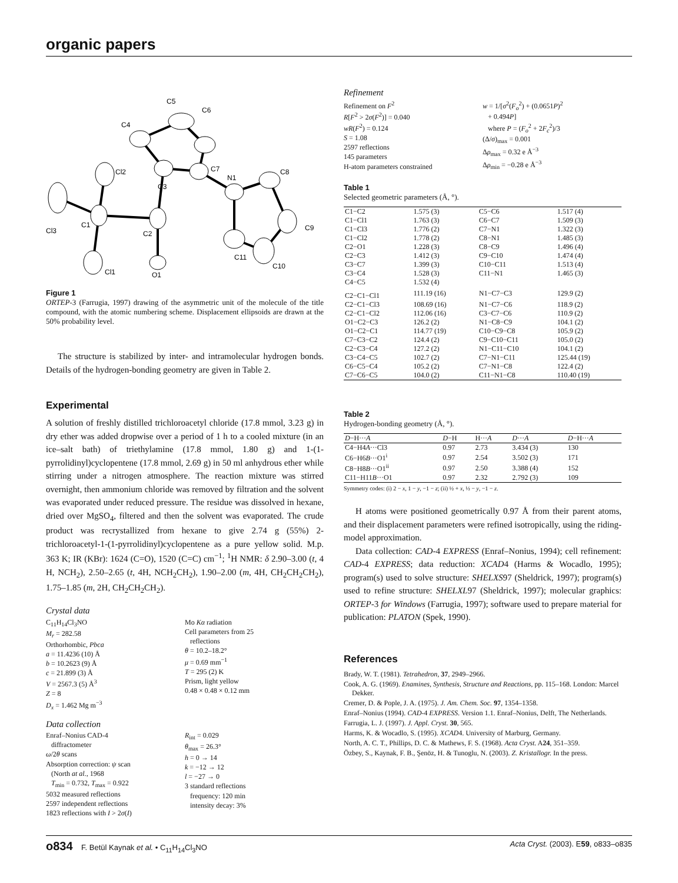organic papers
C5
C6
C4
Cl2
C7
N1
C8
C3
C9
Cl3
C1
C2
C11
C10
Cl1
O1
Figure 1
ORTEP-3 (Farrugia, 1997) drawing of the asymmetric unit of the molecule of the title compound, with the atomic numbering scheme. Displacement ellipsoids are drawn at the 50% probability level.
The structure is stabilized by inter- and intramolecular hydrogen bonds. Details of the hydrogen-bonding geometry are given in Table 2.
Experimental
A solution of freshly distilled trichloroacetyl chloride (17.8 mmol, 3.23 g) in dry ether was added dropwise over a period of 1 h to a cooled mixture (in an ice–salt bath) of triethylamine (17.8 mmol, 1.80 g) and 1-(1-pyrrolidinyl)cyclopentene (17.8 mmol, 2.69 g) in 50 ml anhydrous ether while stirring under a nitrogen atmosphere. The reaction mixture was stirred overnight, then ammonium chloride was removed by filtration and the solvent was evaporated under reduced pressure. The residue was dissolved in hexane, dried over MgSO<sub>4</sub>, filtered and then the solvent was evaporated. The crude product was recrystallized from hexane to give 2.74 g (55%) 2-trichloroacetyl-1-(1-pyrrolidinyl)cyclopentene as a pure yellow solid. M.p. 363 K; IR (KBr): 1624 (C=O), 1520 (C=C) cm<sup>−1</sup>; <sup>1</sup>H NMR: δ 2.90–3.00 (t, 4 H, NCH<sub>2</sub>), 2.50–2.65 (t, 4H, NCH<sub>2</sub>CH<sub>2</sub>), 1.90–2.00 (m, 4H, CH<sub>2</sub>CH<sub>2</sub>CH<sub>2</sub>), 1.75–1.85 (m, 2H, CH<sub>2</sub>CH<sub>2</sub>CH<sub>2</sub>).
Crystal data
C<sub>11</sub>H<sub>14</sub>Cl<sub>3</sub>NO
M<sub>r</sub> = 282.58
Orthorhombic, Pbca
a = 11.4236 (10) Å
b = 10.2623 (9) Å
c = 21.899 (3) Å
V = 2567.3 (5) Å<sup>3</sup>
Z = 8
D<sub>x</sub> = 1.462 Mg m<sup>−3</sup>
Mo Kα radiation
Cell parameters from 25
reflections
θ = 10.2–18.2°
μ = 0.69 mm<sup>−1</sup>
T = 295 (2) K
Prism, light yellow
0.48 × 0.48 × 0.12 mm
Data collection
Enraf–Nonius CAD-4
diffractometer
ω/2θ scans
Absorption correction: ψ scan
(North at al., 1968
T<sub>min</sub> = 0.732, T<sub>max</sub> = 0.922
5032 measured reflections
2597 independent reflections
1823 reflections with I > 2σ(I)
R<sub>int</sub> = 0.029
θ<sub>max</sub> = 26.3°
h = 0 → 14
k = −12 → 12
l = −27 → 0
3 standard reflections
frequency: 120 min
intensity decay: 3%
Refinement
Refinement on F<sup>2</sup>
R[F<sup>2</sup> > 2σ(F<sup>2</sup>)] = 0.040
wR(F<sup>2</sup>) = 0.124
S = 1.08
2597 reflections
145 parameters
H-atom parameters constrained
w = 1/[σ<sup>2</sup>(F<sub>o</sub><sup>2</sup>) + (0.0651P)<sup>2</sup>
+ 0.494P]
where P = (F<sub>o</sub><sup>2</sup> + 2F<sub>c</sub><sup>2</sup>)/3
(Δ/σ)<sub>max</sub> = 0.001
Δρ<sub>max</sub> = 0.32 e Å<sup>−3</sup>
Δρ<sub>min</sub> = −0.28 e Å<sup>−3</sup>
Table 1
Selected geometric parameters (Å, °).
| C1−C2 | 1.575 (3) | C5−C6 | 1.517 (4) |
| C1−Cl1 | 1.763 (3) | C6−C7 | 1.509 (3) |
| C1−Cl3 | 1.776 (2) | C7−N1 | 1.322 (3) |
| C1−Cl2 | 1.778 (2) | C8−N1 | 1.485 (3) |
| C2−O1 | 1.228 (3) | C8−C9 | 1.496 (4) |
| C2−C3 | 1.412 (3) | C9−C10 | 1.474 (4) |
| C3−C7 | 1.399 (3) | C10−C11 | 1.513 (4) |
| C3−C4 | 1.528 (3) | C11−N1 | 1.465 (3) |
| C4−C5 | 1.532 (4) | | |
| C2−C1−Cl1 | 111.19 (16) | N1−C7−C3 | 129.9 (2) |
| C2−C1−Cl3 | 108.69 (16) | N1−C7−C6 | 118.9 (2) |
| C2−C1−Cl2 | 112.06 (16) | C3−C7−C6 | 110.9 (2) |
| O1−C2−C3 | 126.2 (2) | N1−C8−C9 | 104.1 (2) |
| O1−C2−C1 | 114.77 (19) | C10−C9−C8 | 105.9 (2) |
| C7−C3−C2 | 124.4 (2) | C9−C10−C11 | 105.0 (2) |
| C2−C3−C4 | 127.2 (2) | N1−C11−C10 | 104.1 (2) |
| C3−C4−C5 | 102.7 (2) | C7−N1−C11 | 125.44 (19) |
| C6−C5−C4 | 105.2 (2) | C7−N1−C8 | 122.4 (2) |
| C7−C6−C5 | 104.0 (2) | C11−N1−C8 | 110.40 (19) |
Table 2
Hydrogen-bonding geometry (Å, °).
| D −H··· A | D −H | H··· A | D ··· A | D −H··· A |
| --- | --- | --- | --- | --- |
| C4−H4 A ···Cl3 | 0.97 | 2.73 | 3.434 (3) | 130 |
| C6−H6 B ···O1<sup>i</sup> | 0.97 | 2.54 | 3.502 (3) | 171 |
| C8−H8 B ···O1<sup>ii</sup> | 0.97 | 2.50 | 3.388 (4) | 152 |
| C11−H11 B ···O1 | 0.97 | 2.32 | 2.792 (3) | 109 |
Symmetry codes: (i) 2 − x, 1 − y, −1 − z; (ii) ½ + x, ½ − y, −1 − z.
H atoms were positioned geometrically 0.97 Å from their parent atoms, and their displacement parameters were refined isotropically, using the riding-model approximation.
Data collection: CAD-4 EXPRESS (Enraf–Nonius, 1994); cell refinement: CAD-4 EXPRESS; data reduction: XCAD4 (Harms & Wocadlo, 1995); program(s) used to solve structure: SHELXS97 (Sheldrick, 1997); program(s) used to refine structure: SHELXL97 (Sheldrick, 1997); molecular graphics: ORTEP-3 for Windows (Farrugia, 1997); software used to prepare material for publication: PLATON (Spek, 1990).
References
Brady, W. T. (1981). Tetrahedron, 37, 2949–2966.
Cook, A. G. (1969). Enamines, Synthesis, Structure and Reactions, pp. 115–168. London: Marcel Dekker.
Cremer, D. & Pople, J. A. (1975). J. Am. Chem. Soc. 97, 1354–1358.
Enraf–Nonius (1994). CAD-4 EXPRESS. Version 1.1. Enraf–Nonius, Delft, The Netherlands.
Farrugia, L. J. (1997). J. Appl. Cryst. 30, 565.
Harms, K. & Wocadlo, S. (1995). XCAD4. University of Marburg, Germany.
North, A. C. T., Phillips, D. C. & Mathews, F. S. (1968). Acta Cryst. A24, 351–359.
Özbey, S., Kaynak, F. B., Şenöz, H. & Tunoglu, N. (2003). Z. Kristallogr. In the press.
o834 F. Betül Kaynak et al. • C<sub>11</sub>H<sub>14</sub>Cl<sub>3</sub>NO
Acta Cryst. (2003). E59, o833–o835